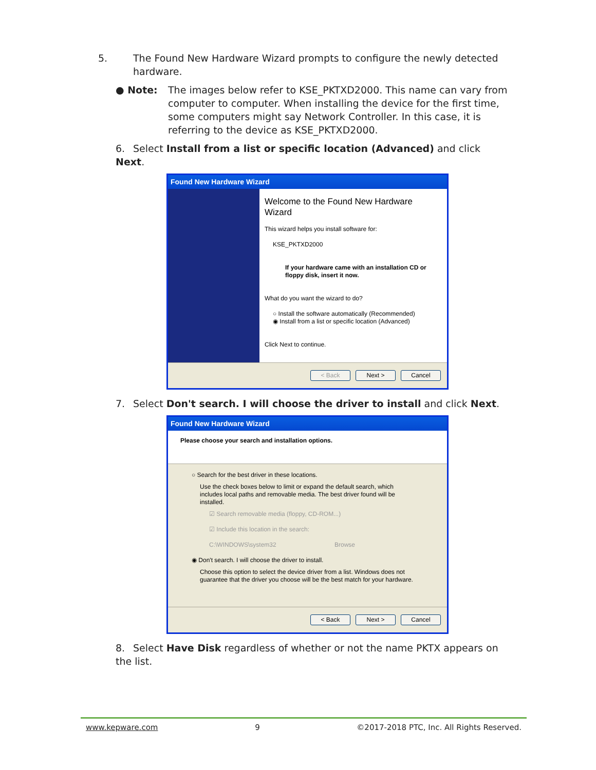5. The Found New Hardware Wizard prompts to configure the newly detected hardware.
● Note: The images below refer to KSE_PKTXD2000. This name can vary from computer to computer. When installing the device for the first time, some computers might say Network Controller. In this case, it is referring to the device as KSE_PKTXD2000.
6. Select Install from a list or specific location (Advanced) and click Next.
Found New Hardware Wizard
Welcome to the Found New Hardware Wizard
This wizard helps you install software for:
KSE_PKTXD2000
If your hardware came with an installation CD or floppy disk, insert it now.
What do you want the wizard to do?
○ Install the software automatically (Recommended)
◉ Install from a list or specific location (Advanced)
Click Next to continue.
< Back Next > Cancel
7. Select Don't search. I will choose the driver to install and click Next.
Found New Hardware Wizard
Please choose your search and installation options.
○ Search for the best driver in these locations.
Use the check boxes below to limit or expand the default search, which includes local paths and removable media. The best driver found will be installed.
☑ Search removable media (floppy, CD-ROM...)
☑ Include this location in the search:
C:\WINDOWS\system32 Browse
◉ Don't search. I will choose the driver to install.
Choose this option to select the device driver from a list. Windows does not guarantee that the driver you choose will be the best match for your hardware.
< Back Next > Cancel
8. Select Have Disk regardless of whether or not the name PKTX appears on the list.
www.kepware.com 9 ©2017-2018 PTC, Inc. All Rights Reserved.